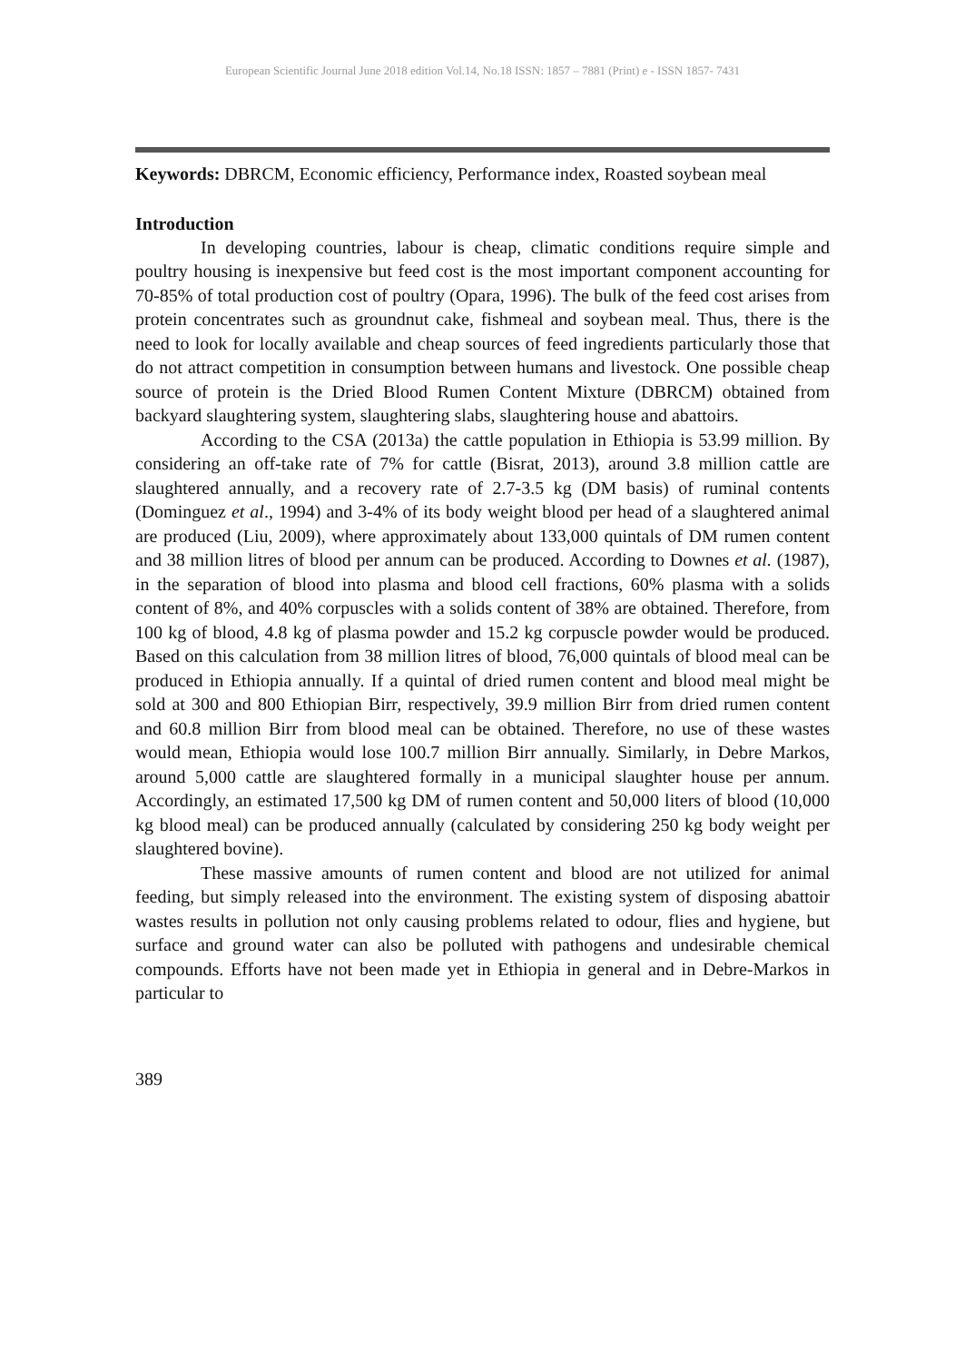European Scientific Journal June 2018 edition Vol.14, No.18 ISSN: 1857 – 7881 (Print) e - ISSN 1857- 7431
Keywords: DBRCM, Economic efficiency, Performance index, Roasted soybean meal
Introduction
In developing countries, labour is cheap, climatic conditions require simple and poultry housing is inexpensive but feed cost is the most important component accounting for 70-85% of total production cost of poultry (Opara, 1996). The bulk of the feed cost arises from protein concentrates such as groundnut cake, fishmeal and soybean meal. Thus, there is the need to look for locally available and cheap sources of feed ingredients particularly those that do not attract competition in consumption between humans and livestock. One possible cheap source of protein is the Dried Blood Rumen Content Mixture (DBRCM) obtained from backyard slaughtering system, slaughtering slabs, slaughtering house and abattoirs.
According to the CSA (2013a) the cattle population in Ethiopia is 53.99 million. By considering an off-take rate of 7% for cattle (Bisrat, 2013), around 3.8 million cattle are slaughtered annually, and a recovery rate of 2.7-3.5 kg (DM basis) of ruminal contents (Dominguez et al., 1994) and 3-4% of its body weight blood per head of a slaughtered animal are produced (Liu, 2009), where approximately about 133,000 quintals of DM rumen content and 38 million litres of blood per annum can be produced. According to Downes et al. (1987), in the separation of blood into plasma and blood cell fractions, 60% plasma with a solids content of 8%, and 40% corpuscles with a solids content of 38% are obtained. Therefore, from 100 kg of blood, 4.8 kg of plasma powder and 15.2 kg corpuscle powder would be produced. Based on this calculation from 38 million litres of blood, 76,000 quintals of blood meal can be produced in Ethiopia annually. If a quintal of dried rumen content and blood meal might be sold at 300 and 800 Ethiopian Birr, respectively, 39.9 million Birr from dried rumen content and 60.8 million Birr from blood meal can be obtained. Therefore, no use of these wastes would mean, Ethiopia would lose 100.7 million Birr annually. Similarly, in Debre Markos, around 5,000 cattle are slaughtered formally in a municipal slaughter house per annum. Accordingly, an estimated 17,500 kg DM of rumen content and 50,000 liters of blood (10,000 kg blood meal) can be produced annually (calculated by considering 250 kg body weight per slaughtered bovine).
These massive amounts of rumen content and blood are not utilized for animal feeding, but simply released into the environment. The existing system of disposing abattoir wastes results in pollution not only causing problems related to odour, flies and hygiene, but surface and ground water can also be polluted with pathogens and undesirable chemical compounds. Efforts have not been made yet in Ethiopia in general and in Debre-Markos in particular to
389